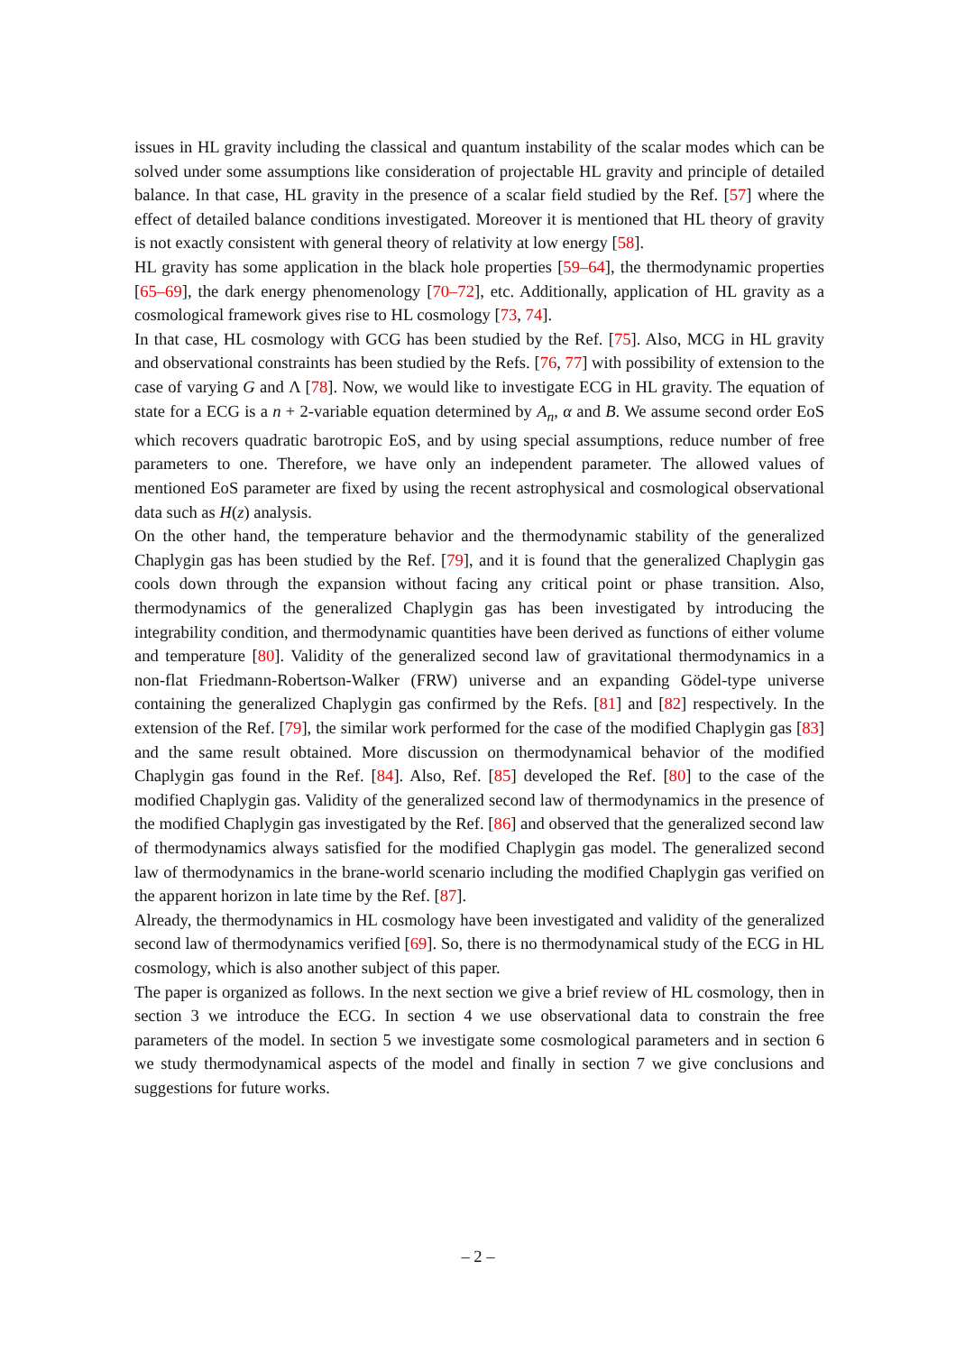issues in HL gravity including the classical and quantum instability of the scalar modes which can be solved under some assumptions like consideration of projectable HL gravity and principle of detailed balance. In that case, HL gravity in the presence of a scalar field studied by the Ref. [57] where the effect of detailed balance conditions investigated. Moreover it is mentioned that HL theory of gravity is not exactly consistent with general theory of relativity at low energy [58].
HL gravity has some application in the black hole properties [59–64], the thermodynamic properties [65–69], the dark energy phenomenology [70–72], etc. Additionally, application of HL gravity as a cosmological framework gives rise to HL cosmology [73, 74].
In that case, HL cosmology with GCG has been studied by the Ref. [75]. Also, MCG in HL gravity and observational constraints has been studied by the Refs. [76, 77] with possibility of extension to the case of varying G and Λ [78]. Now, we would like to investigate ECG in HL gravity. The equation of state for a ECG is a n + 2-variable equation determined by A<sub>n</sub>, α and B. We assume second order EoS which recovers quadratic barotropic EoS, and by using special assumptions, reduce number of free parameters to one. Therefore, we have only an independent parameter. The allowed values of mentioned EoS parameter are fixed by using the recent astrophysical and cosmological observational data such as H(z) analysis.
On the other hand, the temperature behavior and the thermodynamic stability of the generalized Chaplygin gas has been studied by the Ref. [79], and it is found that the generalized Chaplygin gas cools down through the expansion without facing any critical point or phase transition. Also, thermodynamics of the generalized Chaplygin gas has been investigated by introducing the integrability condition, and thermodynamic quantities have been derived as functions of either volume and temperature [80]. Validity of the generalized second law of gravitational thermodynamics in a non-flat Friedmann-Robertson-Walker (FRW) universe and an expanding Gödel-type universe containing the generalized Chaplygin gas confirmed by the Refs. [81] and [82] respectively. In the extension of the Ref. [79], the similar work performed for the case of the modified Chaplygin gas [83] and the same result obtained. More discussion on thermodynamical behavior of the modified Chaplygin gas found in the Ref. [84]. Also, Ref. [85] developed the Ref. [80] to the case of the modified Chaplygin gas. Validity of the generalized second law of thermodynamics in the presence of the modified Chaplygin gas investigated by the Ref. [86] and observed that the generalized second law of thermodynamics always satisfied for the modified Chaplygin gas model. The generalized second law of thermodynamics in the brane-world scenario including the modified Chaplygin gas verified on the apparent horizon in late time by the Ref. [87].
Already, the thermodynamics in HL cosmology have been investigated and validity of the generalized second law of thermodynamics verified [69]. So, there is no thermodynamical study of the ECG in HL cosmology, which is also another subject of this paper.
The paper is organized as follows. In the next section we give a brief review of HL cosmology, then in section 3 we introduce the ECG. In section 4 we use observational data to constrain the free parameters of the model. In section 5 we investigate some cosmological parameters and in section 6 we study thermodynamical aspects of the model and finally in section 7 we give conclusions and suggestions for future works.
– 2 –